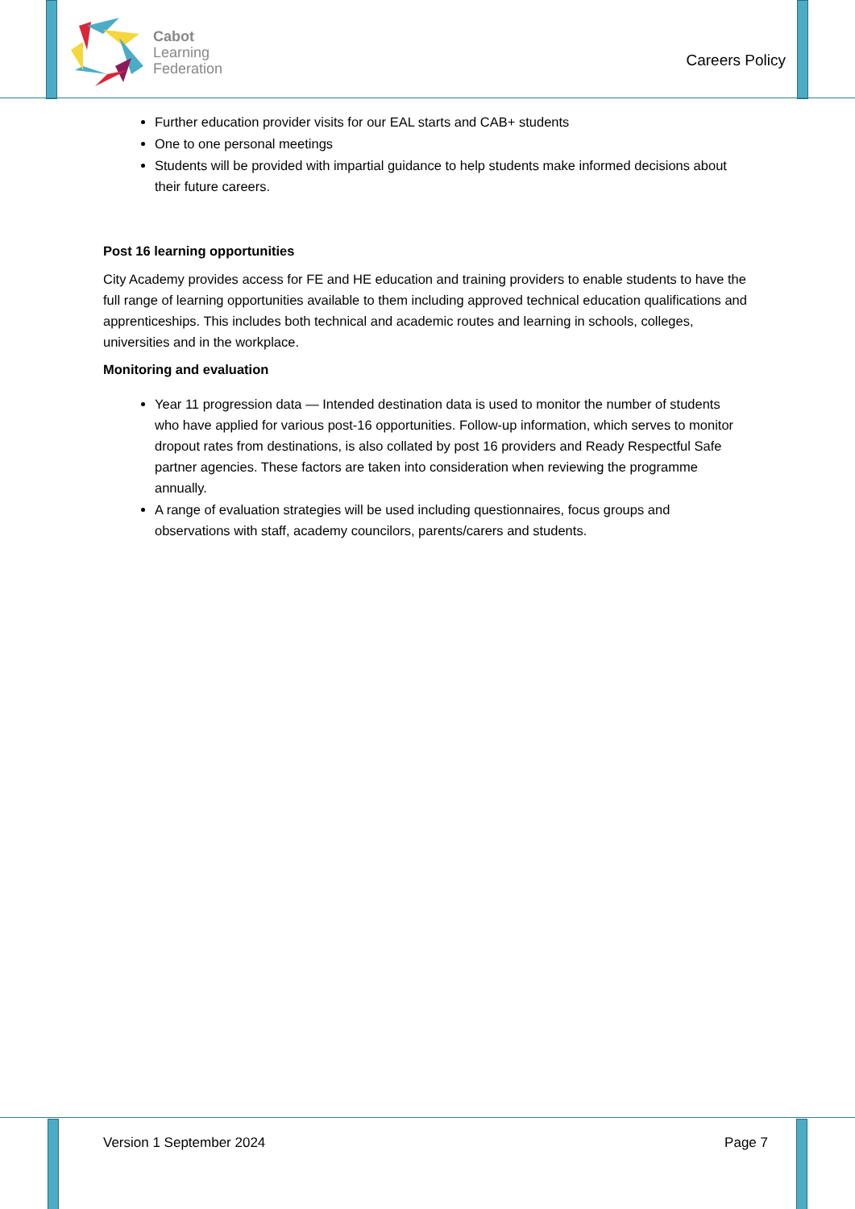Cabot
Learning
Federation
Careers Policy
Further education provider visits for our EAL starts and CAB+ students
One to one personal meetings
Students will be provided with impartial guidance to help students make informed decisions about their future careers.
Post 16 learning opportunities
City Academy provides access for FE and HE education and training providers to enable students to have the full range of learning opportunities available to them including approved technical education qualifications and apprenticeships. This includes both technical and academic routes and learning in schools, colleges, universities and in the workplace.
Monitoring and evaluation
Year 11 progression data — Intended destination data is used to monitor the number of students who have applied for various post-16 opportunities. Follow-up information, which serves to monitor dropout rates from destinations, is also collated by post 16 providers and Ready Respectful Safe partner agencies. These factors are taken into consideration when reviewing the programme annually.
A range of evaluation strategies will be used including questionnaires, focus groups and observations with staff, academy councilors, parents/carers and students.
Version 1 September 2024 Page 7